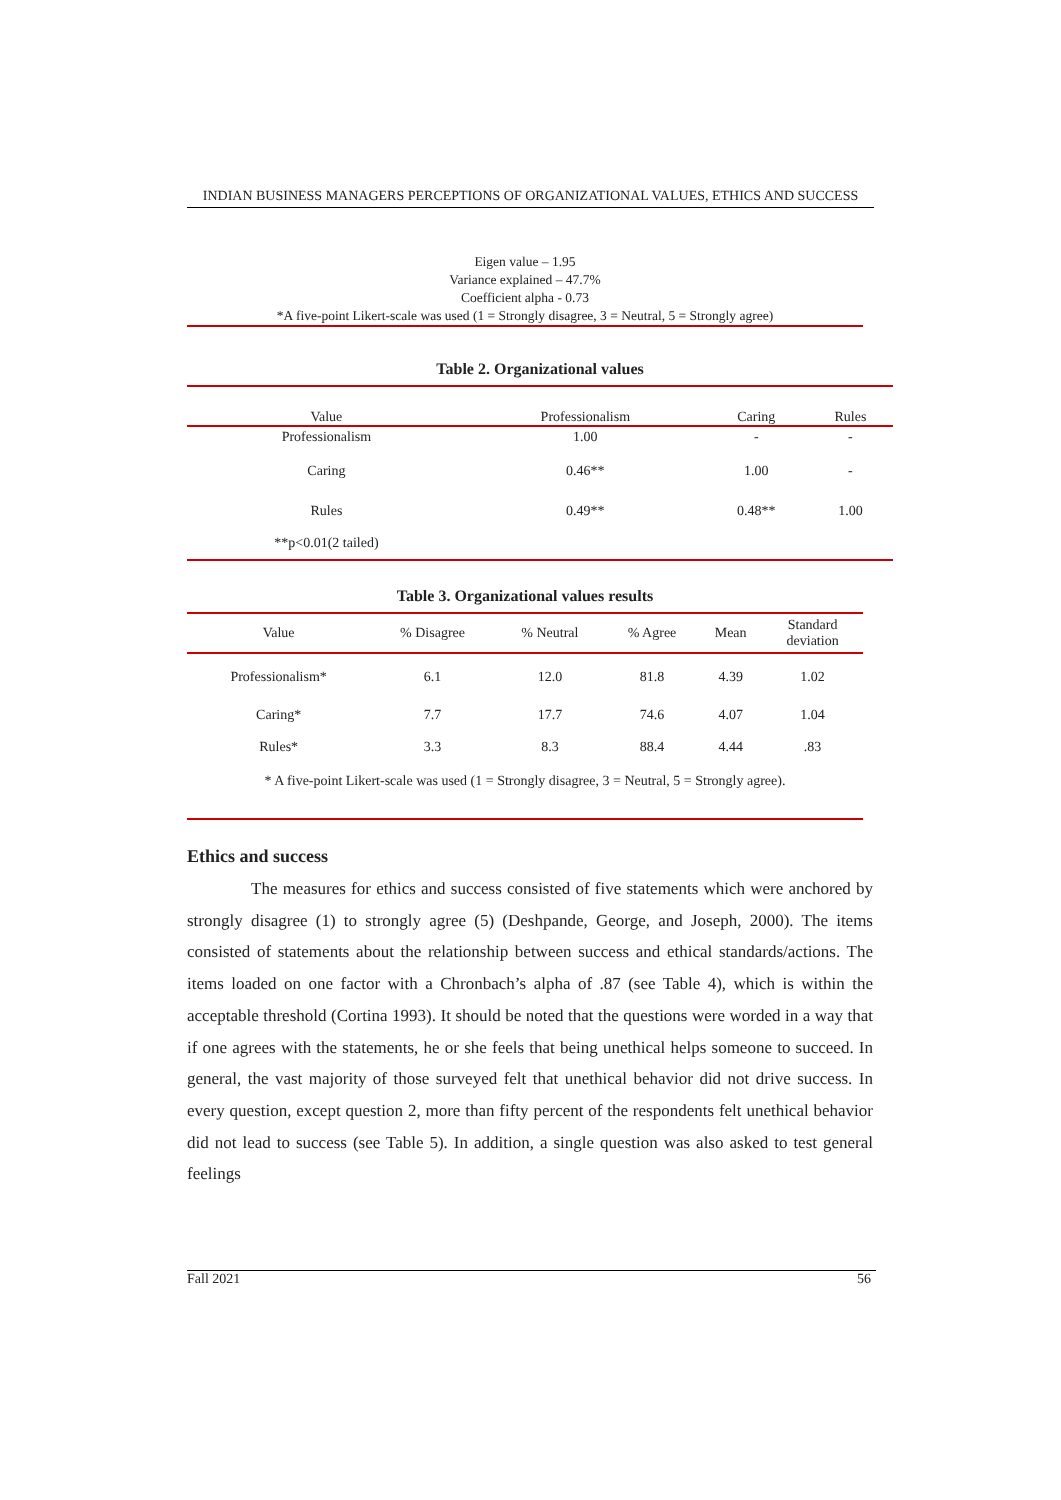INDIAN BUSINESS MANAGERS PERCEPTIONS OF ORGANIZATIONAL VALUES, ETHICS AND SUCCESS
Eigen value – 1.95
Variance explained – 47.7%
Coefficient alpha - 0.73
*A five-point Likert-scale was used (1 = Strongly disagree, 3 = Neutral, 5 = Strongly agree)
Table 2. Organizational values
| Value | Professionalism | Caring | Rules |
| --- | --- | --- | --- |
| Professionalism | 1.00 | - | - |
| Caring | 0.46** | 1.00 | - |
| Rules | 0.49** | 0.48** | 1.00 |
| **p<0.01(2 tailed) | | | |
Table 3. Organizational values results
| Value | % Disagree | % Neutral | % Agree | Mean | Standard deviation |
| --- | --- | --- | --- | --- | --- |
| Professionalism* | 6.1 | 12.0 | 81.8 | 4.39 | 1.02 |
| Caring* | 7.7 | 17.7 | 74.6 | 4.07 | 1.04 |
| Rules* | 3.3 | 8.3 | 88.4 | 4.44 | .83 |
| * A five-point Likert-scale was used (1 = Strongly disagree, 3 = Neutral, 5 = Strongly agree). | | | | | |
Ethics and success
The measures for ethics and success consisted of five statements which were anchored by strongly disagree (1) to strongly agree (5) (Deshpande, George, and Joseph, 2000). The items consisted of statements about the relationship between success and ethical standards/actions. The items loaded on one factor with a Chronbach’s alpha of .87 (see Table 4), which is within the acceptable threshold (Cortina 1993). It should be noted that the questions were worded in a way that if one agrees with the statements, he or she feels that being unethical helps someone to succeed. In general, the vast majority of those surveyed felt that unethical behavior did not drive success. In every question, except question 2, more than fifty percent of the respondents felt unethical behavior did not lead to success (see Table 5). In addition, a single question was also asked to test general feelings
Fall 2021 56